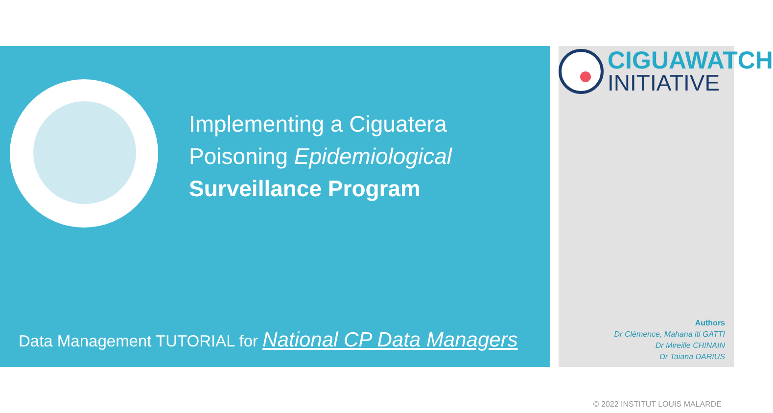Implementing a Ciguatera
Poisoning Epidemiological
Surveillance Program
CIGUAWATCH
INITIATIVE
Data Management TUTORIAL for National CP Data Managers
Authors
Dr Clémence, Mahana iti GATTI
Dr Mireille CHINAIN
Dr Taiana DARIUS
© 2022 INSTITUT LOUIS MALARDE